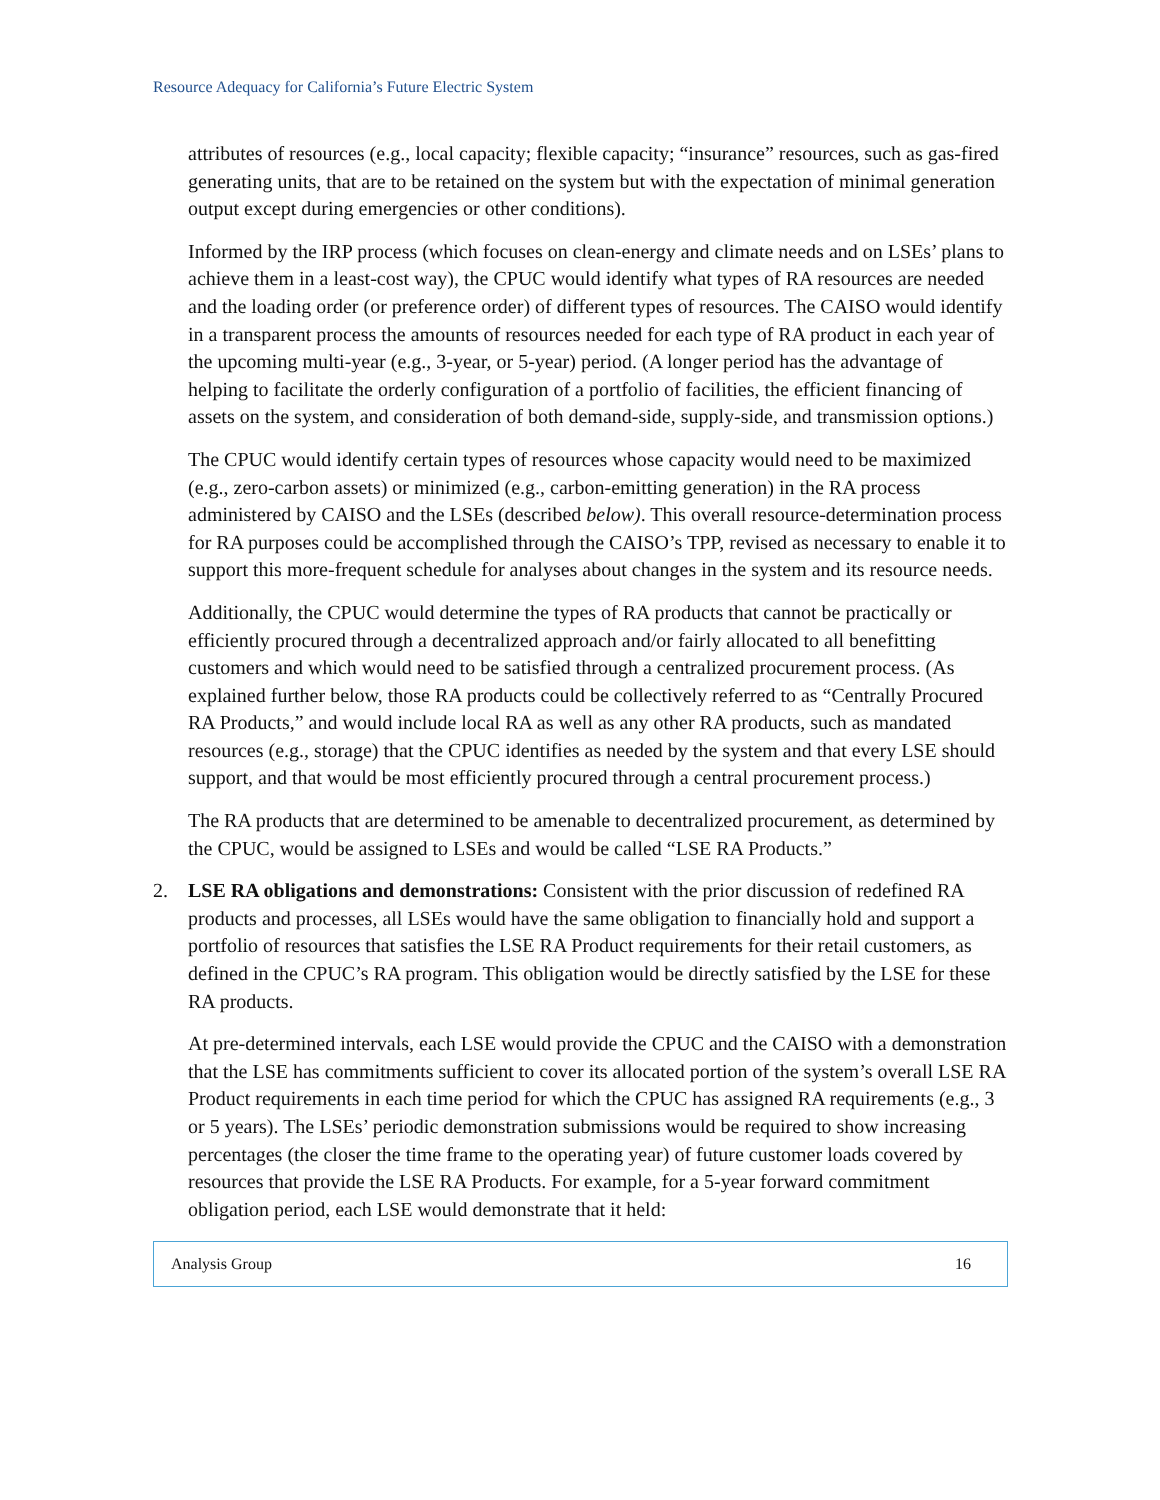Resource Adequacy for California’s Future Electric System
attributes of resources (e.g., local capacity; flexible capacity; “insurance” resources, such as gas-fired generating units, that are to be retained on the system but with the expectation of minimal generation output except during emergencies or other conditions).
Informed by the IRP process (which focuses on clean-energy and climate needs and on LSEs’ plans to achieve them in a least-cost way), the CPUC would identify what types of RA resources are needed and the loading order (or preference order) of different types of resources. The CAISO would identify in a transparent process the amounts of resources needed for each type of RA product in each year of the upcoming multi-year (e.g., 3-year, or 5-year) period. (A longer period has the advantage of helping to facilitate the orderly configuration of a portfolio of facilities, the efficient financing of assets on the system, and consideration of both demand-side, supply-side, and transmission options.)
The CPUC would identify certain types of resources whose capacity would need to be maximized (e.g., zero-carbon assets) or minimized (e.g., carbon-emitting generation) in the RA process administered by CAISO and the LSEs (described below). This overall resource-determination process for RA purposes could be accomplished through the CAISO’s TPP, revised as necessary to enable it to support this more-frequent schedule for analyses about changes in the system and its resource needs.
Additionally, the CPUC would determine the types of RA products that cannot be practically or efficiently procured through a decentralized approach and/or fairly allocated to all benefitting customers and which would need to be satisfied through a centralized procurement process. (As explained further below, those RA products could be collectively referred to as “Centrally Procured RA Products,” and would include local RA as well as any other RA products, such as mandated resources (e.g., storage) that the CPUC identifies as needed by the system and that every LSE should support, and that would be most efficiently procured through a central procurement process.)
The RA products that are determined to be amenable to decentralized procurement, as determined by the CPUC, would be assigned to LSEs and would be called “LSE RA Products.”
2. LSE RA obligations and demonstrations: Consistent with the prior discussion of redefined RA products and processes, all LSEs would have the same obligation to financially hold and support a portfolio of resources that satisfies the LSE RA Product requirements for their retail customers, as defined in the CPUC’s RA program. This obligation would be directly satisfied by the LSE for these RA products.
At pre-determined intervals, each LSE would provide the CPUC and the CAISO with a demonstration that the LSE has commitments sufficient to cover its allocated portion of the system’s overall LSE RA Product requirements in each time period for which the CPUC has assigned RA requirements (e.g., 3 or 5 years). The LSEs’ periodic demonstration submissions would be required to show increasing percentages (the closer the time frame to the operating year) of future customer loads covered by resources that provide the LSE RA Products. For example, for a 5-year forward commitment obligation period, each LSE would demonstrate that it held:
Analysis Group 16